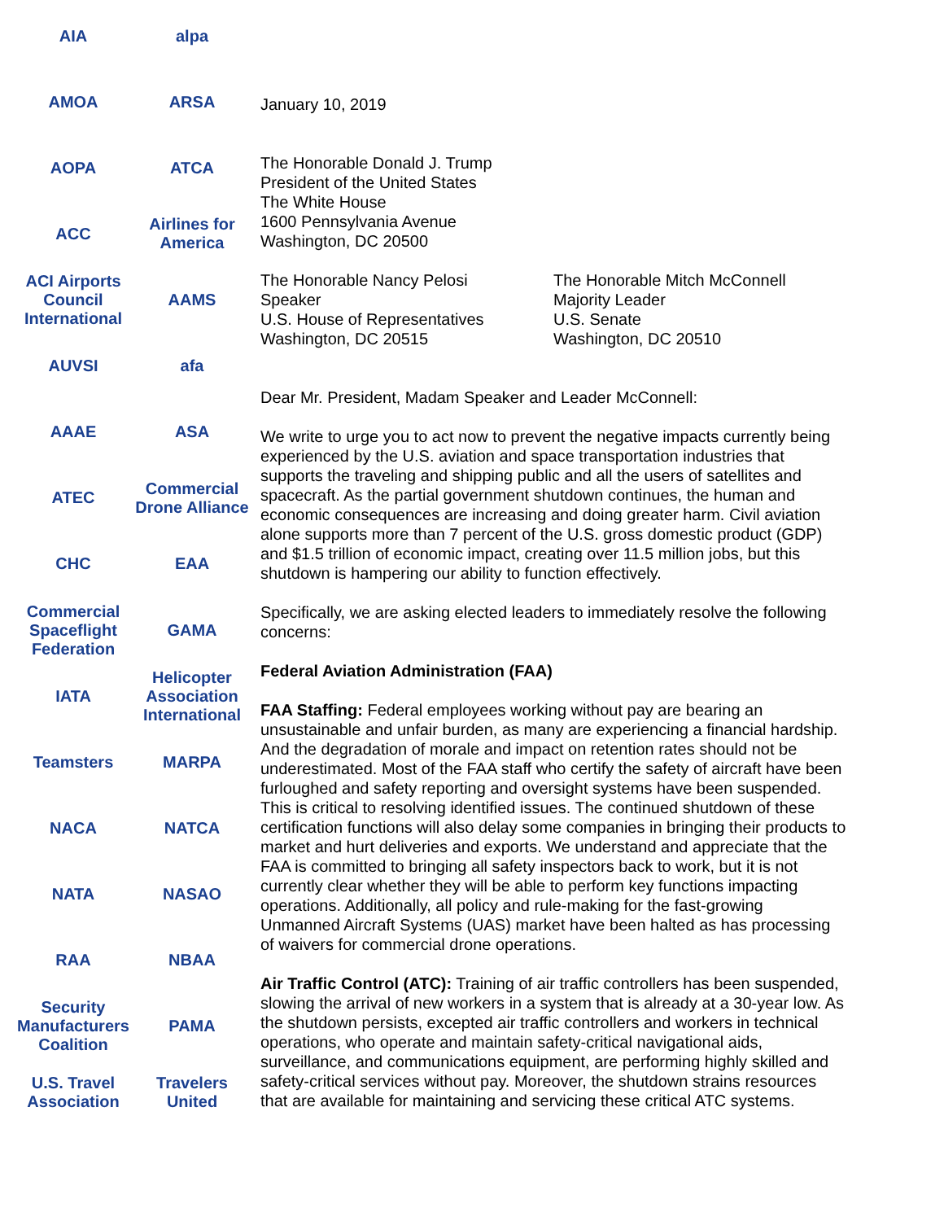AIA
alpa
AMOA
ARSA
AOPA
ATCA
ACC
Airlines for America
ACI Airports Council International
AAMS
AUVSI
afa
AAAE
ASA
ATEC
Commercial Drone Alliance
CHC
EAA
Commercial Spaceflight Federation
GAMA
IATA
Helicopter Association International
Teamsters
MARPA
NACA
NATCA
NATA
NASAO
RAA
NBAA
Security Manufacturers Coalition
PAMA
U.S. Travel Association
Travelers United
January 10, 2019
The Honorable Donald J. Trump
President of the United States
The White House
1600 Pennsylvania Avenue
Washington, DC 20500
The Honorable Nancy Pelosi
Speaker
U.S. House of Representatives
Washington, DC 20515
The Honorable Mitch McConnell
Majority Leader
U.S. Senate
Washington, DC 20510
Dear Mr. President, Madam Speaker and Leader McConnell:
We write to urge you to act now to prevent the negative impacts currently being experienced by the U.S. aviation and space transportation industries that supports the traveling and shipping public and all the users of satellites and spacecraft. As the partial government shutdown continues, the human and economic consequences are increasing and doing greater harm. Civil aviation alone supports more than 7 percent of the U.S. gross domestic product (GDP) and $1.5 trillion of economic impact, creating over 11.5 million jobs, but this shutdown is hampering our ability to function effectively.
Specifically, we are asking elected leaders to immediately resolve the following concerns:
Federal Aviation Administration (FAA)
FAA Staffing: Federal employees working without pay are bearing an unsustainable and unfair burden, as many are experiencing a financial hardship. And the degradation of morale and impact on retention rates should not be underestimated. Most of the FAA staff who certify the safety of aircraft have been furloughed and safety reporting and oversight systems have been suspended. This is critical to resolving identified issues. The continued shutdown of these certification functions will also delay some companies in bringing their products to market and hurt deliveries and exports. We understand and appreciate that the FAA is committed to bringing all safety inspectors back to work, but it is not currently clear whether they will be able to perform key functions impacting operations. Additionally, all policy and rule-making for the fast-growing Unmanned Aircraft Systems (UAS) market have been halted as has processing of waivers for commercial drone operations.
Air Traffic Control (ATC): Training of air traffic controllers has been suspended, slowing the arrival of new workers in a system that is already at a 30-year low. As the shutdown persists, excepted air traffic controllers and workers in technical operations, who operate and maintain safety-critical navigational aids, surveillance, and communications equipment, are performing highly skilled and safety-critical services without pay. Moreover, the shutdown strains resources that are available for maintaining and servicing these critical ATC systems.